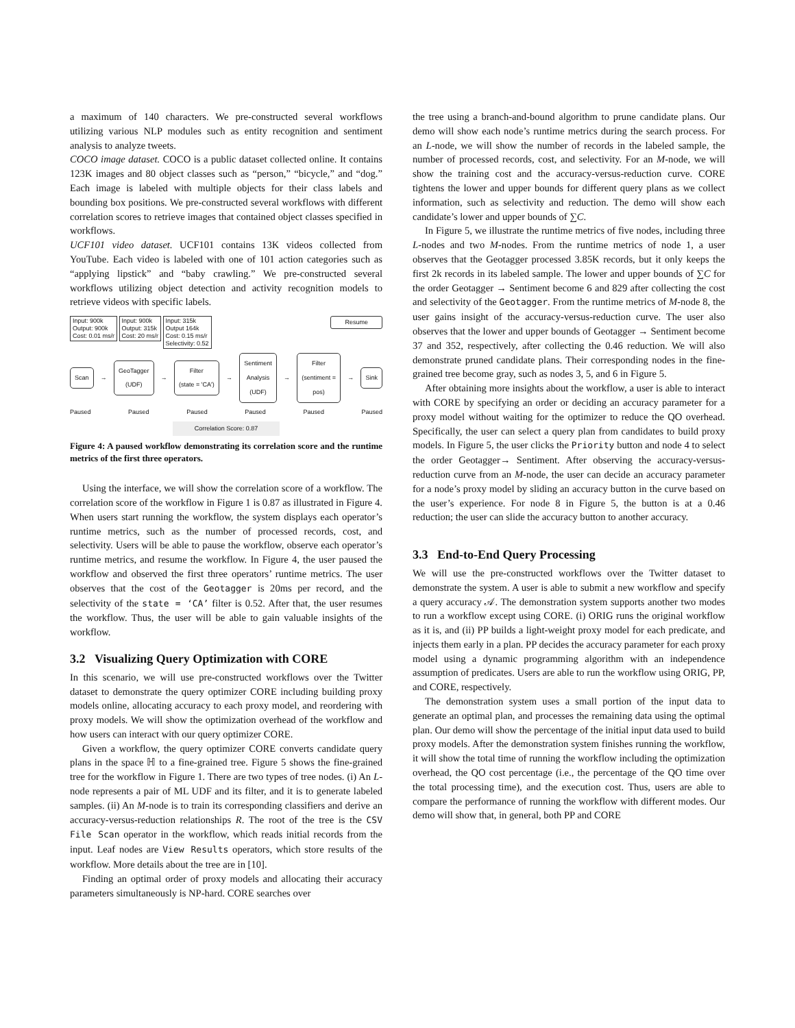a maximum of 140 characters. We pre-constructed several workflows utilizing various NLP modules such as entity recognition and sentiment analysis to analyze tweets.
COCO image dataset. COCO is a public dataset collected online. It contains 123K images and 80 object classes such as “person,” “bicycle,” and “dog.” Each image is labeled with multiple objects for their class labels and bounding box positions. We pre-constructed several workflows with different correlation scores to retrieve images that contained object classes specified in workflows.
UCF101 video dataset. UCF101 contains 13K videos collected from YouTube. Each video is labeled with one of 101 action categories such as “applying lipstick” and “baby crawling.” We pre-constructed several workflows utilizing object detection and activity recognition models to retrieve videos with specific labels.
Input: 900k
Output: 900k
Cost: 0.01 ms/r Input: 900k
Output: 315k
Cost: 20 ms/r Input: 315k
Output 164k
Cost: 0.15 ms/r
Selectivity: 0.52 Resume
Scan → GeoTagger
(UDF) → Filter
(state = 'CA') → Sentiment
Analysis
(UDF) → Filter
(sentiment =
pos) → Sink
Paused Paused Paused Paused Paused Paused
Correlation Score: 0.87
Figure 4: A paused workflow demonstrating its correlation score and the runtime metrics of the first three operators.
Using the interface, we will show the correlation score of a workflow. The correlation score of the workflow in Figure 1 is 0.87 as illustrated in Figure 4. When users start running the workflow, the system displays each operator’s runtime metrics, such as the number of processed records, cost, and selectivity. Users will be able to pause the workflow, observe each operator’s runtime metrics, and resume the workflow. In Figure 4, the user paused the workflow and observed the first three operators’ runtime metrics. The user observes that the cost of the Geotagger is 20ms per record, and the selectivity of the state = ‘CA’ filter is 0.52. After that, the user resumes the workflow. Thus, the user will be able to gain valuable insights of the workflow.
3.2 Visualizing Query Optimization with CORE
In this scenario, we will use pre-constructed workflows over the Twitter dataset to demonstrate the query optimizer CORE including building proxy models online, allocating accuracy to each proxy model, and reordering with proxy models. We will show the optimization overhead of the workflow and how users can interact with our query optimizer CORE.
Given a workflow, the query optimizer CORE converts candidate query plans in the space ℍ to a fine-grained tree. Figure 5 shows the fine-grained tree for the workflow in Figure 1. There are two types of tree nodes. (i) An L-node represents a pair of ML UDF and its filter, and it is to generate labeled samples. (ii) An M-node is to train its corresponding classifiers and derive an accuracy-versus-reduction relationships R. The root of the tree is the CSV File Scan operator in the workflow, which reads initial records from the input. Leaf nodes are View Results operators, which store results of the workflow. More details about the tree are in [10].
Finding an optimal order of proxy models and allocating their accuracy parameters simultaneously is NP-hard. CORE searches over
the tree using a branch-and-bound algorithm to prune candidate plans. Our demo will show each node’s runtime metrics during the search process. For an L-node, we will show the number of records in the labeled sample, the number of processed records, cost, and selectivity. For an M-node, we will show the training cost and the accuracy-versus-reduction curve. CORE tightens the lower and upper bounds for different query plans as we collect information, such as selectivity and reduction. The demo will show each candidate’s lower and upper bounds of ∑C.
In Figure 5, we illustrate the runtime metrics of five nodes, including three L-nodes and two M-nodes. From the runtime metrics of node 1, a user observes that the Geotagger processed 3.85K records, but it only keeps the first 2k records in its labeled sample. The lower and upper bounds of ∑C for the order Geotagger → Sentiment become 6 and 829 after collecting the cost and selectivity of the Geotagger. From the runtime metrics of M-node 8, the user gains insight of the accuracy-versus-reduction curve. The user also observes that the lower and upper bounds of Geotagger → Sentiment become 37 and 352, respectively, after collecting the 0.46 reduction. We will also demonstrate pruned candidate plans. Their corresponding nodes in the fine-grained tree become gray, such as nodes 3, 5, and 6 in Figure 5.
After obtaining more insights about the workflow, a user is able to interact with CORE by specifying an order or deciding an accuracy parameter for a proxy model without waiting for the optimizer to reduce the QO overhead. Specifically, the user can select a query plan from candidates to build proxy models. In Figure 5, the user clicks the Priority button and node 4 to select the order Geotagger→ Sentiment. After observing the accuracy-versus-reduction curve from an M-node, the user can decide an accuracy parameter for a node’s proxy model by sliding an accuracy button in the curve based on the user’s experience. For node 8 in Figure 5, the button is at a 0.46 reduction; the user can slide the accuracy button to another accuracy.
3.3 End-to-End Query Processing
We will use the pre-constructed workflows over the Twitter dataset to demonstrate the system. A user is able to submit a new workflow and specify a query accuracy 𝒜. The demonstration system supports another two modes to run a workflow except using CORE. (i) ORIG runs the original workflow as it is, and (ii) PP builds a light-weight proxy model for each predicate, and injects them early in a plan. PP decides the accuracy parameter for each proxy model using a dynamic programming algorithm with an independence assumption of predicates. Users are able to run the workflow using ORIG, PP, and CORE, respectively.
The demonstration system uses a small portion of the input data to generate an optimal plan, and processes the remaining data using the optimal plan. Our demo will show the percentage of the initial input data used to build proxy models. After the demonstration system finishes running the workflow, it will show the total time of running the workflow including the optimization overhead, the QO cost percentage (i.e., the percentage of the QO time over the total processing time), and the execution cost. Thus, users are able to compare the performance of running the workflow with different modes. Our demo will show that, in general, both PP and CORE